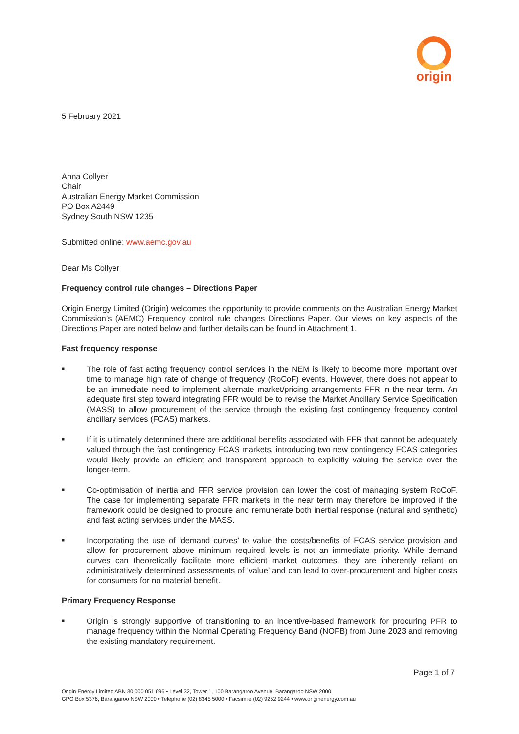origin
5 February 2021
Anna Collyer
Chair
Australian Energy Market Commission
PO Box A2449
Sydney South NSW 1235
Submitted online: www.aemc.gov.au
Dear Ms Collyer
Frequency control rule changes – Directions Paper
Origin Energy Limited (Origin) welcomes the opportunity to provide comments on the Australian Energy Market Commission’s (AEMC) Frequency control rule changes Directions Paper. Our views on key aspects of the Directions Paper are noted below and further details can be found in Attachment 1.
Fast frequency response
■ The role of fast acting frequency control services in the NEM is likely to become more important over time to manage high rate of change of frequency (RoCoF) events. However, there does not appear to be an immediate need to implement alternate market/pricing arrangements FFR in the near term. An adequate first step toward integrating FFR would be to revise the Market Ancillary Service Specification (MASS) to allow procurement of the service through the existing fast contingency frequency control ancillary services (FCAS) markets.
■ If it is ultimately determined there are additional benefits associated with FFR that cannot be adequately valued through the fast contingency FCAS markets, introducing two new contingency FCAS categories would likely provide an efficient and transparent approach to explicitly valuing the service over the longer-term.
■ Co-optimisation of inertia and FFR service provision can lower the cost of managing system RoCoF. The case for implementing separate FFR markets in the near term may therefore be improved if the framework could be designed to procure and remunerate both inertial response (natural and synthetic) and fast acting services under the MASS.
■ Incorporating the use of ‘demand curves’ to value the costs/benefits of FCAS service provision and allow for procurement above minimum required levels is not an immediate priority. While demand curves can theoretically facilitate more efficient market outcomes, they are inherently reliant on administratively determined assessments of ‘value’ and can lead to over-procurement and higher costs for consumers for no material benefit.
Primary Frequency Response
■ Origin is strongly supportive of transitioning to an incentive-based framework for procuring PFR to manage frequency within the Normal Operating Frequency Band (NOFB) from June 2023 and removing the existing mandatory requirement.
Page 1 of 7
Origin Energy Limited ABN 30 000 051 696 • Level 32, Tower 1, 100 Barangaroo Avenue, Barangaroo NSW 2000
GPO Box 5376, Barangaroo NSW 2000 • Telephone (02) 8345 5000 • Facsimile (02) 9252 9244 • www.originenergy.com.au